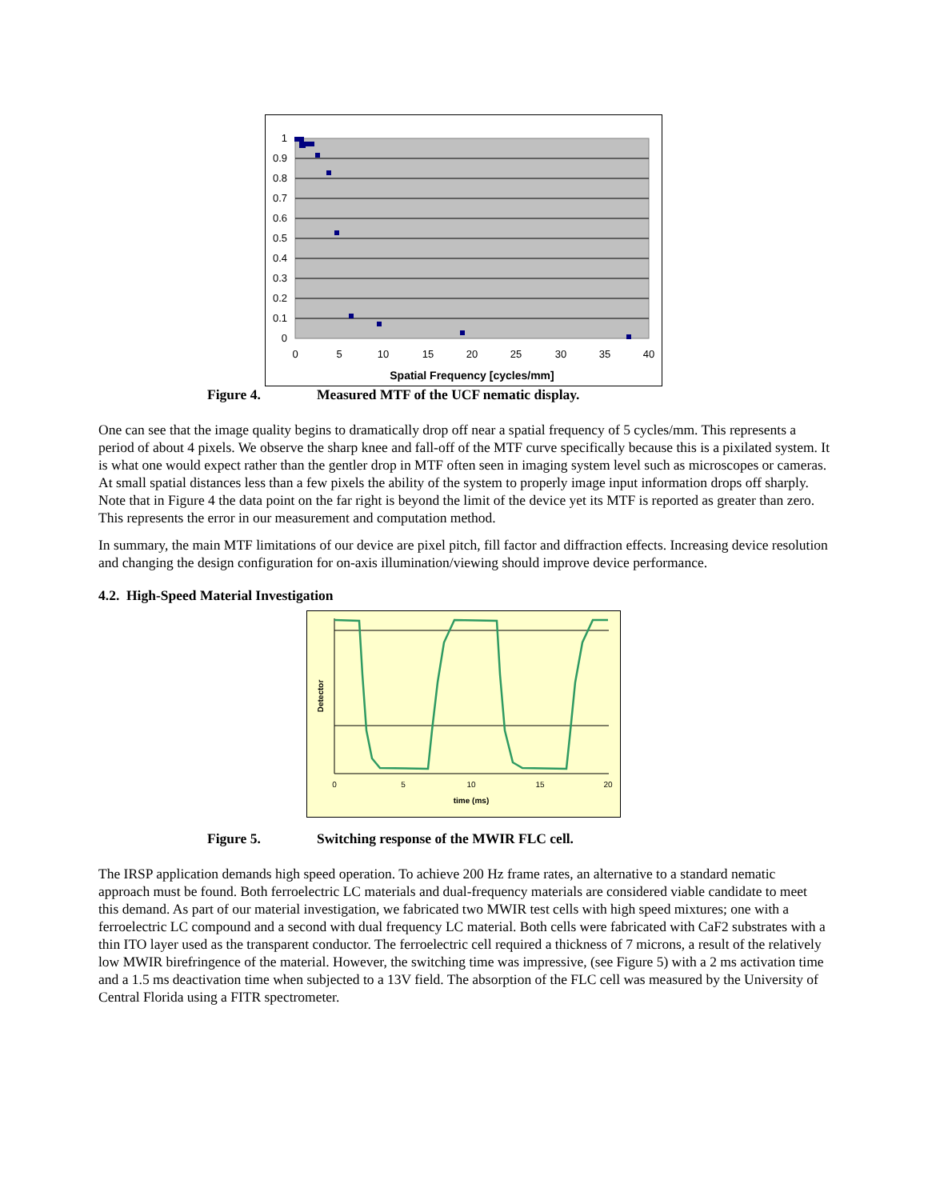1
0.9
0.8
0.7
0.6
0.5
0.4
0.3
0.2
0.1
0
0
5
10
15
20
25
30
35
40
Spatial Frequency [cycles/mm]
Figure 4. Measured MTF of the UCF nematic display.
One can see that the image quality begins to dramatically drop off near a spatial frequency of 5 cycles/mm. This represents a period of about 4 pixels. We observe the sharp knee and fall-off of the MTF curve specifically because this is a pixilated system. It is what one would expect rather than the gentler drop in MTF often seen in imaging system level such as microscopes or cameras. At small spatial distances less than a few pixels the ability of the system to properly image input information drops off sharply. Note that in Figure 4 the data point on the far right is beyond the limit of the device yet its MTF is reported as greater than zero. This represents the error in our measurement and computation method.
In summary, the main MTF limitations of our device are pixel pitch, fill factor and diffraction effects. Increasing device resolution and changing the design configuration for on-axis illumination/viewing should improve device performance.
4.2. High-Speed Material Investigation
0
5
10
15
20
time (ms)
Detector
Figure 5. Switching response of the MWIR FLC cell.
The IRSP application demands high speed operation. To achieve 200 Hz frame rates, an alternative to a standard nematic approach must be found. Both ferroelectric LC materials and dual-frequency materials are considered viable candidate to meet this demand. As part of our material investigation, we fabricated two MWIR test cells with high speed mixtures; one with a ferroelectric LC compound and a second with dual frequency LC material. Both cells were fabricated with CaF2 substrates with a thin ITO layer used as the transparent conductor. The ferroelectric cell required a thickness of 7 microns, a result of the relatively low MWIR birefringence of the material. However, the switching time was impressive, (see Figure 5) with a 2 ms activation time and a 1.5 ms deactivation time when subjected to a 13V field. The absorption of the FLC cell was measured by the University of Central Florida using a FITR spectrometer.